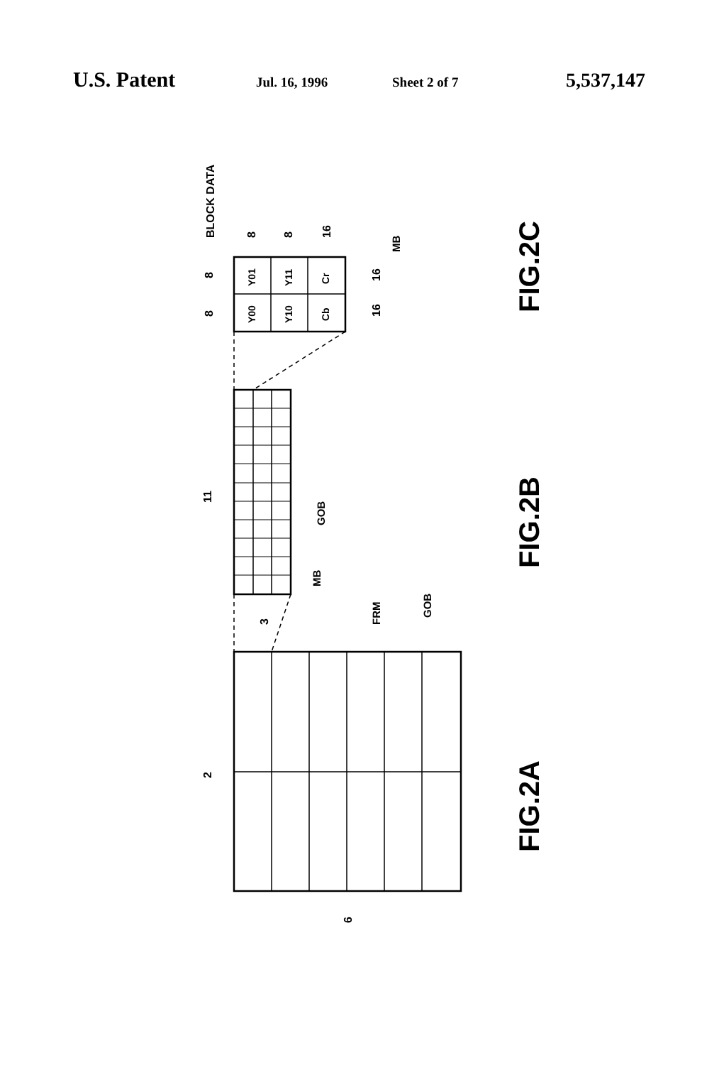U.S. Patent Jul. 16, 1996 Sheet 2 of 7 5,537,147
FIG.2C
FIG.2B
FIG.2A
BLOCK DATA
Y00
Y01
Y10
Y11
Cb
Cr
8
8
8
8
16
16
16
MB
11
GOB
MB
3
FRM
GOB
2
6